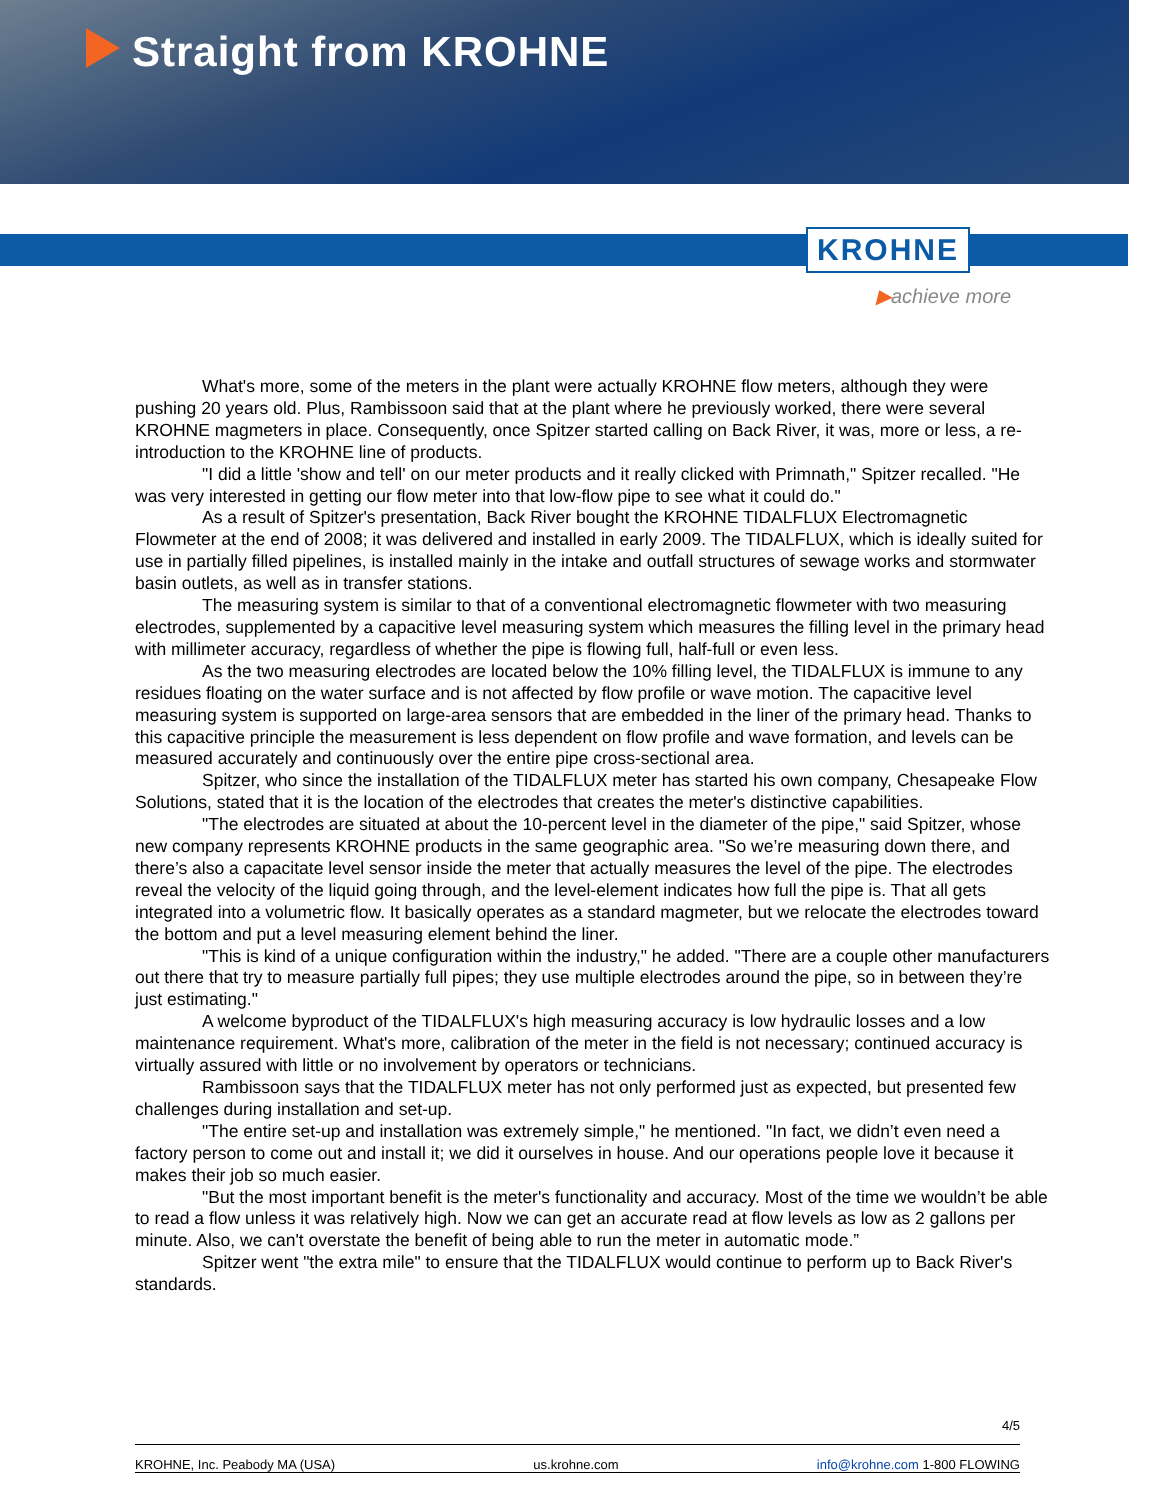Straight from KROHNE
KROHNE
▶achieve more
What's more, some of the meters in the plant were actually KROHNE flow meters, although they were pushing 20 years old. Plus, Rambissoon said that at the plant where he previously worked, there were several KROHNE magmeters in place. Consequently, once Spitzer started calling on Back River, it was, more or less, a re-introduction to the KROHNE line of products.
"I did a little 'show and tell' on our meter products and it really clicked with Primnath," Spitzer recalled. "He was very interested in getting our flow meter into that low-flow pipe to see what it could do."
As a result of Spitzer's presentation, Back River bought the KROHNE TIDALFLUX Electromagnetic Flowmeter at the end of 2008; it was delivered and installed in early 2009. The TIDALFLUX, which is ideally suited for use in partially filled pipelines, is installed mainly in the intake and outfall structures of sewage works and stormwater basin outlets, as well as in transfer stations.
The measuring system is similar to that of a conventional electromagnetic flowmeter with two measuring electrodes, supplemented by a capacitive level measuring system which measures the filling level in the primary head with millimeter accuracy, regardless of whether the pipe is flowing full, half-full or even less.
As the two measuring electrodes are located below the 10% filling level, the TIDALFLUX is immune to any residues floating on the water surface and is not affected by flow profile or wave motion. The capacitive level measuring system is supported on large-area sensors that are embedded in the liner of the primary head. Thanks to this capacitive principle the measurement is less dependent on flow profile and wave formation, and levels can be measured accurately and continuously over the entire pipe cross-sectional area.
Spitzer, who since the installation of the TIDALFLUX meter has started his own company, Chesapeake Flow Solutions, stated that it is the location of the electrodes that creates the meter's distinctive capabilities.
"The electrodes are situated at about the 10-percent level in the diameter of the pipe," said Spitzer, whose new company represents KROHNE products in the same geographic area. "So we’re measuring down there, and there’s also a capacitate level sensor inside the meter that actually measures the level of the pipe. The electrodes reveal the velocity of the liquid going through, and the level-element indicates how full the pipe is. That all gets integrated into a volumetric flow. It basically operates as a standard magmeter, but we relocate the electrodes toward the bottom and put a level measuring element behind the liner.
"This is kind of a unique configuration within the industry," he added. "There are a couple other manufacturers out there that try to measure partially full pipes; they use multiple electrodes around the pipe, so in between they’re just estimating."
A welcome byproduct of the TIDALFLUX's high measuring accuracy is low hydraulic losses and a low maintenance requirement. What's more, calibration of the meter in the field is not necessary; continued accuracy is virtually assured with little or no involvement by operators or technicians.
Rambissoon says that the TIDALFLUX meter has not only performed just as expected, but presented few challenges during installation and set-up.
"The entire set-up and installation was extremely simple," he mentioned. "In fact, we didn’t even need a factory person to come out and install it; we did it ourselves in house. And our operations people love it because it makes their job so much easier.
"But the most important benefit is the meter's functionality and accuracy. Most of the time we wouldn’t be able to read a flow unless it was relatively high. Now we can get an accurate read at flow levels as low as 2 gallons per minute. Also, we can't overstate the benefit of being able to run the meter in automatic mode.”
Spitzer went "the extra mile" to ensure that the TIDALFLUX would continue to perform up to Back River's standards.
4/5
KROHNE, Inc. Peabody MA (USA) us.krohne.com info@krohne.com 1-800 FLOWING